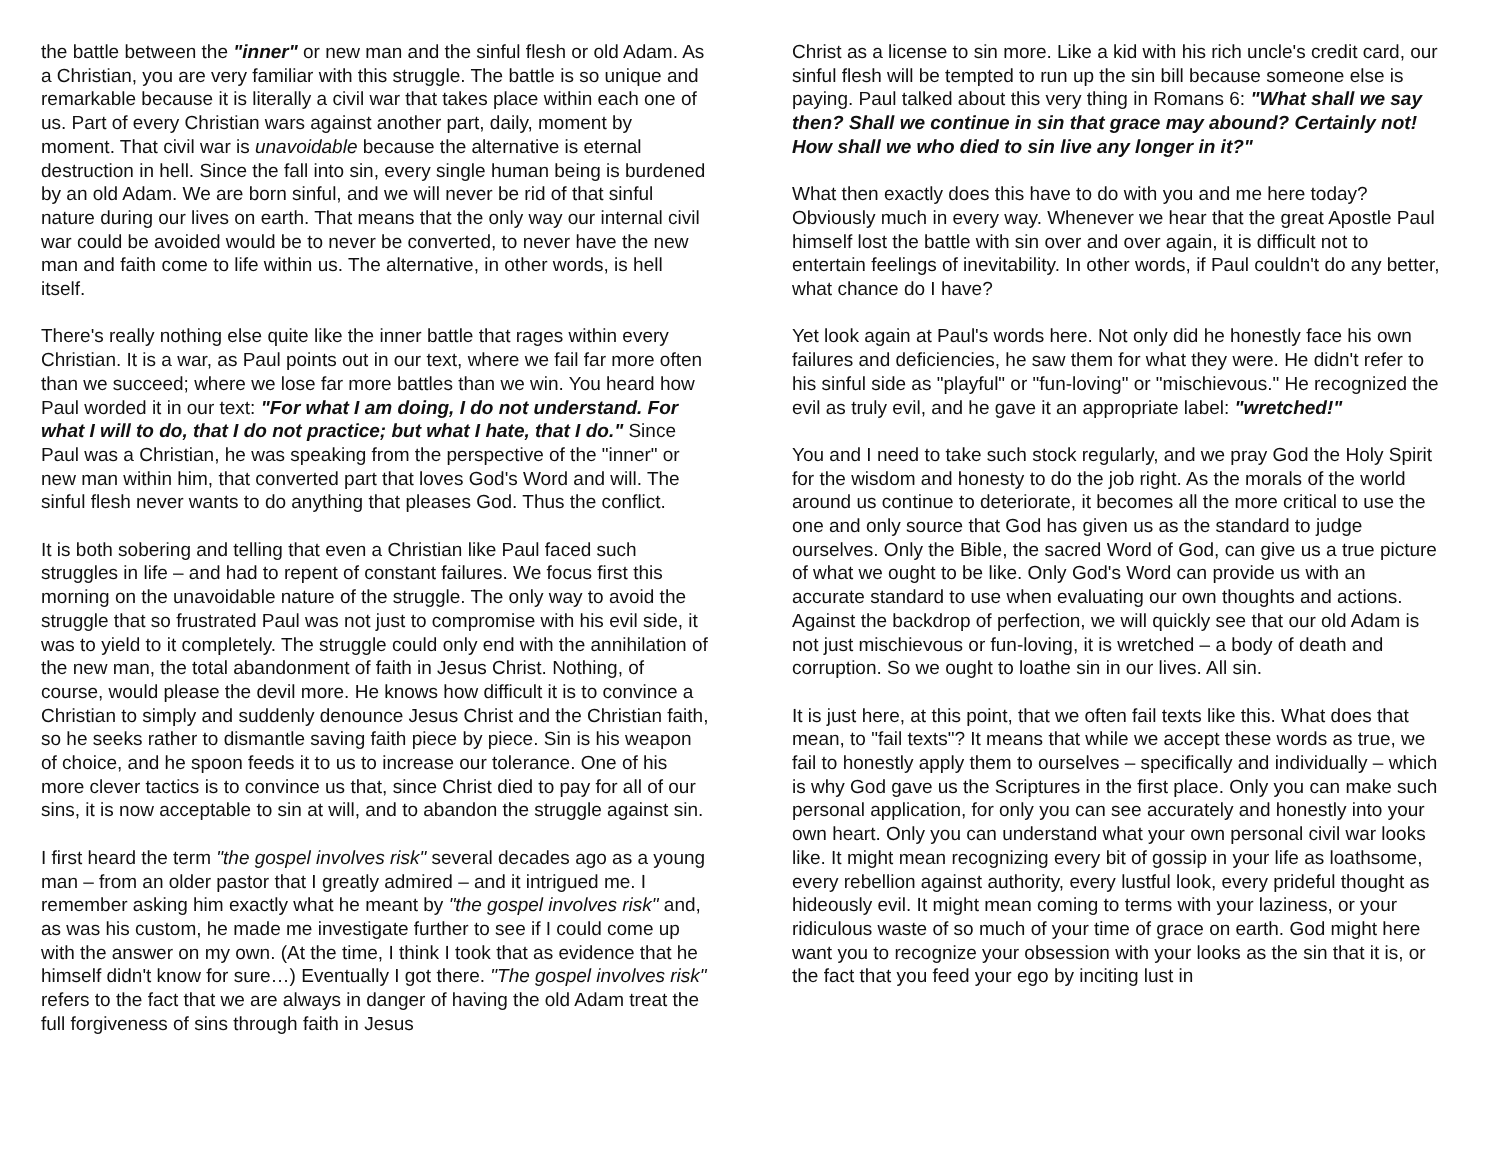the battle between the "inner" or new man and the sinful flesh or old Adam. As a Christian, you are very familiar with this struggle. The battle is so unique and remarkable because it is literally a civil war that takes place within each one of us. Part of every Christian wars against another part, daily, moment by moment. That civil war is unavoidable because the alternative is eternal destruction in hell. Since the fall into sin, every single human being is burdened by an old Adam. We are born sinful, and we will never be rid of that sinful nature during our lives on earth. That means that the only way our internal civil war could be avoided would be to never be converted, to never have the new man and faith come to life within us. The alternative, in other words, is hell itself.
There's really nothing else quite like the inner battle that rages within every Christian. It is a war, as Paul points out in our text, where we fail far more often than we succeed; where we lose far more battles than we win. You heard how Paul worded it in our text: "For what I am doing, I do not understand. For what I will to do, that I do not practice; but what I hate, that I do." Since Paul was a Christian, he was speaking from the perspective of the "inner" or new man within him, that converted part that loves God's Word and will. The sinful flesh never wants to do anything that pleases God. Thus the conflict.
It is both sobering and telling that even a Christian like Paul faced such struggles in life – and had to repent of constant failures. We focus first this morning on the unavoidable nature of the struggle. The only way to avoid the struggle that so frustrated Paul was not just to compromise with his evil side, it was to yield to it completely. The struggle could only end with the annihilation of the new man, the total abandonment of faith in Jesus Christ. Nothing, of course, would please the devil more. He knows how difficult it is to convince a Christian to simply and suddenly denounce Jesus Christ and the Christian faith, so he seeks rather to dismantle saving faith piece by piece. Sin is his weapon of choice, and he spoon feeds it to us to increase our tolerance. One of his more clever tactics is to convince us that, since Christ died to pay for all of our sins, it is now acceptable to sin at will, and to abandon the struggle against sin.
I first heard the term "the gospel involves risk" several decades ago as a young man – from an older pastor that I greatly admired – and it intrigued me. I remember asking him exactly what he meant by "the gospel involves risk" and, as was his custom, he made me investigate further to see if I could come up with the answer on my own. (At the time, I think I took that as evidence that he himself didn't know for sure…) Eventually I got there. "The gospel involves risk" refers to the fact that we are always in danger of having the old Adam treat the full forgiveness of sins through faith in Jesus
Christ as a license to sin more. Like a kid with his rich uncle's credit card, our sinful flesh will be tempted to run up the sin bill because someone else is paying. Paul talked about this very thing in Romans 6: "What shall we say then? Shall we continue in sin that grace may abound? Certainly not! How shall we who died to sin live any longer in it?"
What then exactly does this have to do with you and me here today? Obviously much in every way. Whenever we hear that the great Apostle Paul himself lost the battle with sin over and over again, it is difficult not to entertain feelings of inevitability. In other words, if Paul couldn't do any better, what chance do I have?
Yet look again at Paul's words here. Not only did he honestly face his own failures and deficiencies, he saw them for what they were. He didn't refer to his sinful side as "playful" or "fun-loving" or "mischievous." He recognized the evil as truly evil, and he gave it an appropriate label: "wretched!"
You and I need to take such stock regularly, and we pray God the Holy Spirit for the wisdom and honesty to do the job right. As the morals of the world around us continue to deteriorate, it becomes all the more critical to use the one and only source that God has given us as the standard to judge ourselves. Only the Bible, the sacred Word of God, can give us a true picture of what we ought to be like. Only God's Word can provide us with an accurate standard to use when evaluating our own thoughts and actions. Against the backdrop of perfection, we will quickly see that our old Adam is not just mischievous or fun-loving, it is wretched – a body of death and corruption. So we ought to loathe sin in our lives. All sin.
It is just here, at this point, that we often fail texts like this. What does that mean, to "fail texts"? It means that while we accept these words as true, we fail to honestly apply them to ourselves – specifically and individually – which is why God gave us the Scriptures in the first place. Only you can make such personal application, for only you can see accurately and honestly into your own heart. Only you can understand what your own personal civil war looks like. It might mean recognizing every bit of gossip in your life as loathsome, every rebellion against authority, every lustful look, every prideful thought as hideously evil. It might mean coming to terms with your laziness, or your ridiculous waste of so much of your time of grace on earth. God might here want you to recognize your obsession with your looks as the sin that it is, or the fact that you feed your ego by inciting lust in